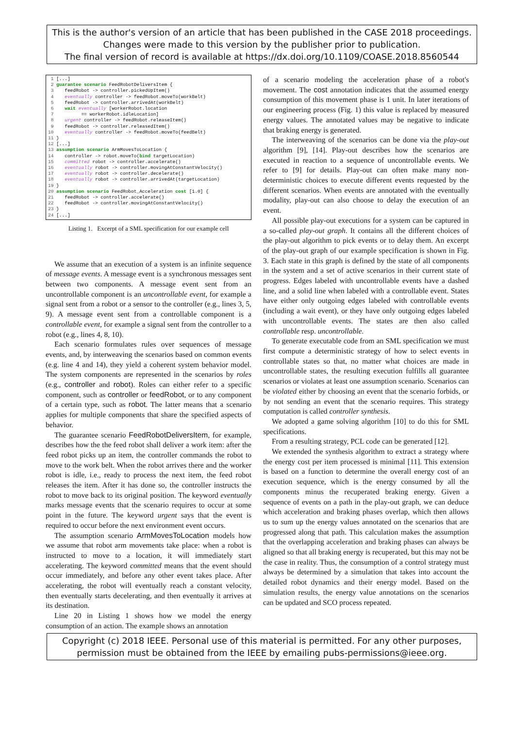This is the author's version of an article that has been published in the CASE 2018 proceedings.
Changes were made to this version by the publisher prior to publication.
The final version of record is available at https://dx.doi.org/10.1109/COASE.2018.8560544
 1 [...]
 2 guarantee scenario FeedRobotDeliversItem {
 3    feedRobot -> controller.pickedUpItem()
 4    eventually controller -> feedRobot.moveTo(workBelt)
 5    feedRobot -> controller.arrivedAt(workBelt)
 6    wait eventually [workerRobot.location
 7          == workerRobot.idleLocation]
 8    urgent controller -> feedRobot.releaseItem()
 9    feedRobot -> controller.releasedItem()
10    eventually controller -> feedRobot.moveTo(feedBelt)
11 }
12 [...]
13 assumption scenario ArmMovesToLocation {
14    controller -> robot.moveTo(bind targetLocation)
15    committed robot -> controller.accelerate()
16    eventually robot -> controller.movingAtConstantVelocity()
17    eventually robot -> controller.decelerate()
18    eventually robot -> controller.arrivedAt(targetLocation)
19 }
20 assumption scenario FeedRobot_Acceleration cost [1.0] {
21    feedRobot -> controller.accelerate()
22    feedRobot -> controller.movingAtConstantVelocity()
23 }
24 [...]
Listing 1. Excerpt of a SML specification for our example cell
We assume that an execution of a system is an infinite sequence of message events. A message event is a synchronous messages sent between two components. A message event sent from an uncontrollable component is an uncontrollable event, for example a signal sent from a robot or a sensor to the controller (e.g., lines 3, 5, 9). A message event sent from a controllable component is a controllable event, for example a signal sent from the controller to a robot (e.g., lines 4, 8, 10).
Each scenario formulates rules over sequences of message events, and, by interweaving the scenarios based on common events (e.g. line 4 and 14), they yield a coherent system behavior model. The system components are represented in the scenarios by roles (e.g., controller and robot). Roles can either refer to a specific component, such as controller or feedRobot, or to any component of a certain type, such as robot. The latter means that a scenario applies for multiple components that share the specified aspects of behavior.
The guarantee scenario FeedRobotDeliversItem, for example, describes how the the feed robot shall deliver a work item: after the feed robot picks up an item, the controller commands the robot to move to the work belt. When the robot arrives there and the worker robot is idle, i.e., ready to process the next item, the feed robot releases the item. After it has done so, the controller instructs the robot to move back to its original position. The keyword eventually marks message events that the scenario requires to occur at some point in the future. The keyword urgent says that the event is required to occur before the next environment event occurs.
The assumption scenario ArmMovesToLocation models how we assume that robot arm movements take place: when a robot is instructed to move to a location, it will immediately start accelerating. The keyword committed means that the event should occur immediately, and before any other event takes place. After accelerating, the robot will eventually reach a constant velocity, then eventually starts decelerating, and then eventually it arrives at its destination.
Line 20 in Listing 1 shows how we model the energy consumption of an action. The example shows an annotation
of a scenario modeling the acceleration phase of a robot's movement. The cost annotation indicates that the assumed energy consumption of this movement phase is 1 unit. In later iterations of our engineering process (Fig. 1) this value is replaced by measured energy values. The annotated values may be negative to indicate that braking energy is generated.
The interweaving of the scenarios can be done via the play-out algorithm [9], [14]. Play-out describes how the scenarios are executed in reaction to a sequence of uncontrollable events. We refer to [9] for details. Play-out can often make many non-deterministic choices to execute different events requested by the different scenarios. When events are annotated with the eventually modality, play-out can also choose to delay the execution of an event.
All possible play-out executions for a system can be captured in a so-called play-out graph. It contains all the different choices of the play-out algorithm to pick events or to delay them. An excerpt of the play-out graph of our example specification is shown in Fig. 3. Each state in this graph is defined by the state of all components in the system and a set of active scenarios in their current state of progress. Edges labeled with uncontrollable events have a dashed line, and a solid line when labeled with a controllable event. States have either only outgoing edges labeled with controllable events (including a wait event), or they have only outgoing edges labeled with uncontrollable events. The states are then also called controllable resp. uncontrollable.
To generate executable code from an SML specification we must first compute a deterministic strategy of how to select events in controllable states so that, no matter what choices are made in uncontrollable states, the resulting execution fulfills all guarantee scenarios or violates at least one assumption scenario. Scenarios can be violated either by choosing an event that the scenario forbids, or by not sending an event that the scenario requires. This strategy computation is called controller synthesis.
We adopted a game solving algorithm [10] to do this for SML specifications.
From a resulting strategy, PCL code can be generated [12].
We extended the synthesis algorithm to extract a strategy where the energy cost per item processed is minimal [11]. This extension is based on a function to determine the overall energy cost of an execution sequence, which is the energy consumed by all the components minus the recuperated braking energy. Given a sequence of events on a path in the play-out graph, we can deduce which acceleration and braking phases overlap, which then allows us to sum up the energy values annotated on the scenarios that are progressed along that path. This calculation makes the assumption that the overlapping acceleration and braking phases can always be aligned so that all braking energy is recuperated, but this may not be the case in reality. Thus, the consumption of a control strategy must always be determined by a simulation that takes into account the detailed robot dynamics and their energy model. Based on the simulation results, the energy value annotations on the scenarios can be updated and SCO process repeated.
Copyright (c) 2018 IEEE. Personal use of this material is permitted. For any other purposes,
permission must be obtained from the IEEE by emailing pubs-permissions@ieee.org.